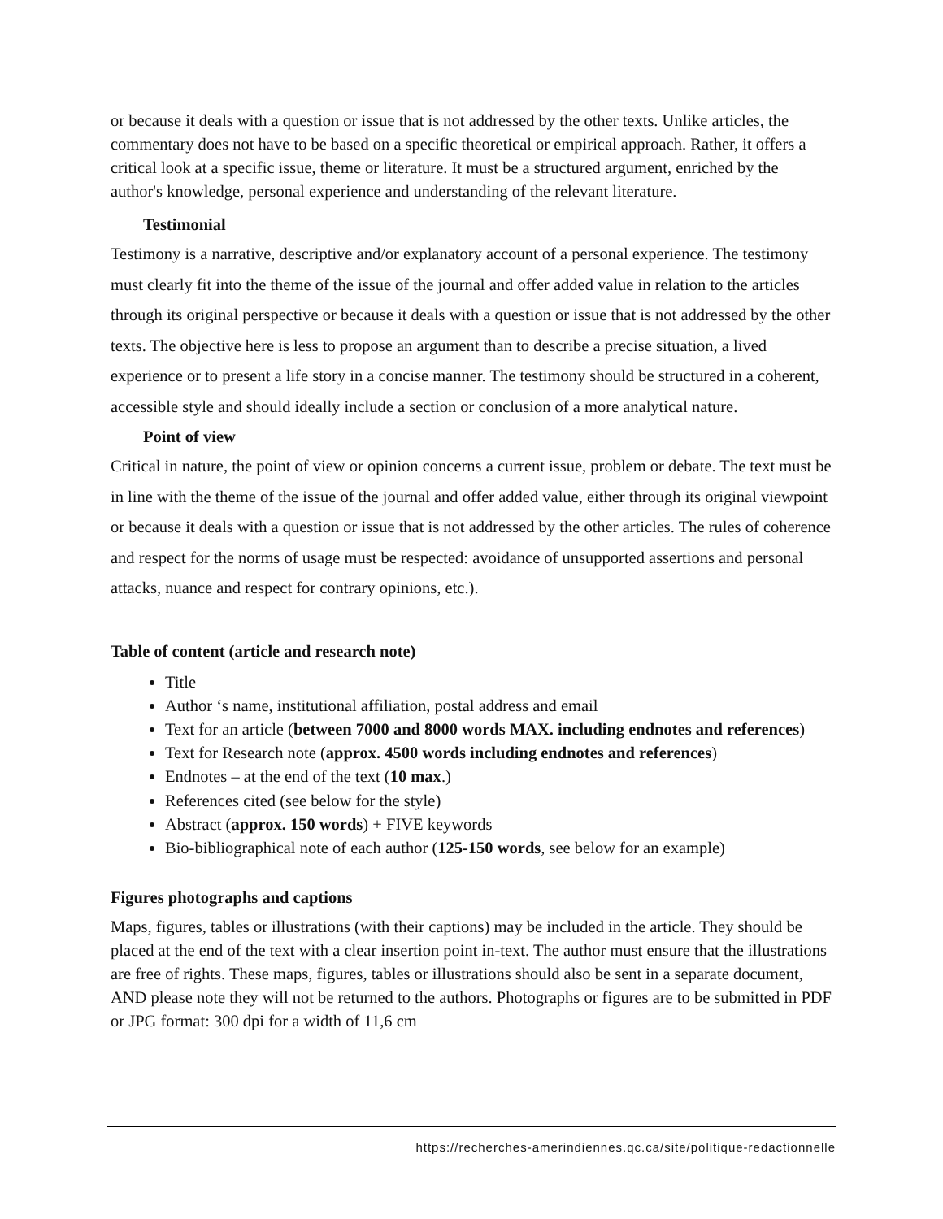or because it deals with a question or issue that is not addressed by the other texts. Unlike articles, the commentary does not have to be based on a specific theoretical or empirical approach. Rather, it offers a critical look at a specific issue, theme or literature. It must be a structured argument, enriched by the author's knowledge, personal experience and understanding of the relevant literature.
Testimonial
Testimony is a narrative, descriptive and/or explanatory account of a personal experience. The testimony must clearly fit into the theme of the issue of the journal and offer added value in relation to the articles through its original perspective or because it deals with a question or issue that is not addressed by the other texts. The objective here is less to propose an argument than to describe a precise situation, a lived experience or to present a life story in a concise manner. The testimony should be structured in a coherent, accessible style and should ideally include a section or conclusion of a more analytical nature.
Point of view
Critical in nature, the point of view or opinion concerns a current issue, problem or debate. The text must be in line with the theme of the issue of the journal and offer added value, either through its original viewpoint or because it deals with a question or issue that is not addressed by the other articles. The rules of coherence and respect for the norms of usage must be respected: avoidance of unsupported assertions and personal attacks, nuance and respect for contrary opinions, etc.).
Table of content (article and research note)
Title
Author ‘s name, institutional affiliation, postal address and email
Text for an article (between 7000 and 8000 words MAX. including endnotes and references)
Text for Research note (approx. 4500 words including endnotes and references)
Endnotes – at the end of the text (10 max.)
References cited (see below for the style)
Abstract (approx. 150 words) + FIVE keywords
Bio-bibliographical note of each author (125-150 words, see below for an example)
Figures photographs and captions
Maps, figures, tables or illustrations (with their captions) may be included in the article. They should be placed at the end of the text with a clear insertion point in-text. The author must ensure that the illustrations are free of rights. These maps, figures, tables or illustrations should also be sent in a separate document, AND please note they will not be returned to the authors. Photographs or figures are to be submitted in PDF or JPG format: 300 dpi for a width of 11,6 cm
https://recherches-amerindiennes.qc.ca/site/politique-redactionnelle